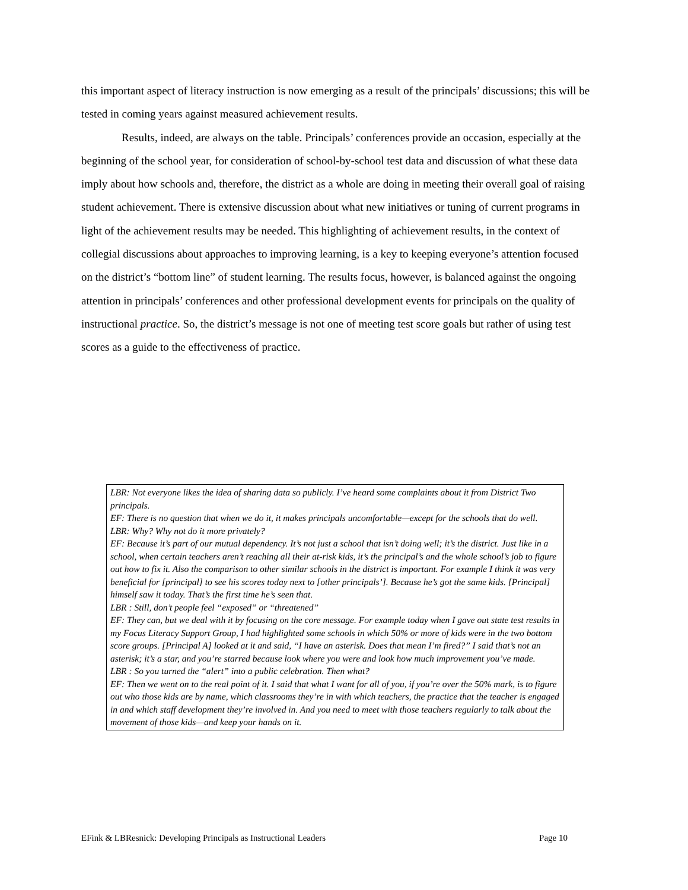this important aspect of literacy instruction is now emerging as a result of the principals’ discussions; this will be tested in coming years against measured achievement results.
Results, indeed, are always on the table. Principals’ conferences provide an occasion, especially at the beginning of the school year, for consideration of school-by-school test data and discussion of what these data imply about how schools and, therefore, the district as a whole are doing in meeting their overall goal of raising student achievement. There is extensive discussion about what new initiatives or tuning of current programs in light of the achievement results may be needed. This highlighting of achievement results, in the context of collegial discussions about approaches to improving learning, is a key to keeping everyone’s attention focused on the district’s “bottom line” of student learning. The results focus, however, is balanced against the ongoing attention in principals’ conferences and other professional development events for principals on the quality of instructional practice. So, the district’s message is not one of meeting test score goals but rather of using test scores as a guide to the effectiveness of practice.
LBR: Not everyone likes the idea of sharing data so publicly. I’ve heard some complaints about it from District Two principals.
EF: There is no question that when we do it, it makes principals uncomfortable—except for the schools that do well.
LBR: Why? Why not do it more privately?
EF: Because it’s part of our mutual dependency. It’s not just a school that isn’t doing well; it’s the district. Just like in a school, when certain teachers aren’t reaching all their at-risk kids, it’s the principal’s and the whole school’s job to figure out how to fix it. Also the comparison to other similar schools in the district is important. For example I think it was very beneficial for [principal] to see his scores today next to [other principals’]. Because he’s got the same kids. [Principal] himself saw it today. That’s the first time he’s seen that.
LBR : Still, don’t people feel “exposed” or “threatened”
EF: They can, but we deal with it by focusing on the core message. For example today when I gave out state test results in my Focus Literacy Support Group, I had highlighted some schools in which 50% or more of kids were in the two bottom score groups. [Principal A] looked at it and said, “I have an asterisk. Does that mean I’m fired?” I said that’s not an asterisk; it’s a star, and you’re starred because look where you were and look how much improvement you’ve made.
LBR : So you turned the “alert” into a public celebration. Then what?
EF: Then we went on to the real point of it. I said that what I want for all of you, if you’re over the 50% mark, is to figure out who those kids are by name, which classrooms they’re in with which teachers, the practice that the teacher is engaged in and which staff development they’re involved in. And you need to meet with those teachers regularly to talk about the movement of those kids—and keep your hands on it.
EFink & LBResnick: Developing Principals as Instructional Leaders Page 10